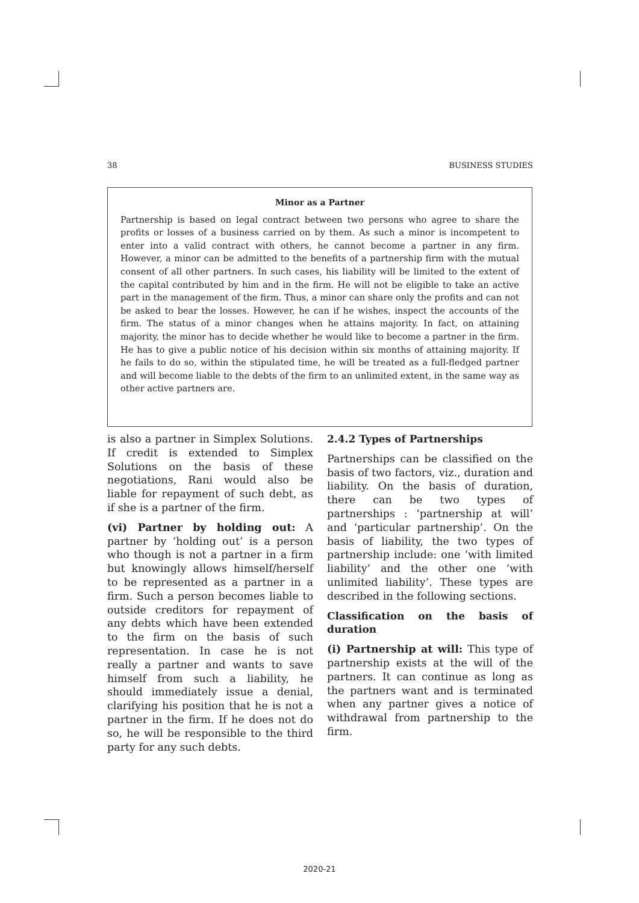38 BUSINESS STUDIES
Minor as a Partner
Partnership is based on legal contract between two persons who agree to share the profits or losses of a business carried on by them. As such a minor is incompetent to enter into a valid contract with others, he cannot become a partner in any firm. However, a minor can be admitted to the benefits of a partnership firm with the mutual consent of all other partners. In such cases, his liability will be limited to the extent of the capital contributed by him and in the firm. He will not be eligible to take an active part in the management of the firm. Thus, a minor can share only the profits and can not be asked to bear the losses. However, he can if he wishes, inspect the accounts of the firm. The status of a minor changes when he attains majority. In fact, on attaining majority, the minor has to decide whether he would like to become a partner in the firm. He has to give a public notice of his decision within six months of attaining majority. If he fails to do so, within the stipulated time, he will be treated as a full-fledged partner and will become liable to the debts of the firm to an unlimited extent, in the same way as other active partners are.
is also a partner in Simplex Solutions. If credit is extended to Simplex Solutions on the basis of these negotiations, Rani would also be liable for repayment of such debt, as if she is a partner of the firm.
(vi) Partner by holding out: A partner by ‘holding out’ is a person who though is not a partner in a firm but knowingly allows himself/herself to be represented as a partner in a firm. Such a person becomes liable to outside creditors for repayment of any debts which have been extended to the firm on the basis of such representation. In case he is not really a partner and wants to save himself from such a liability, he should immediately issue a denial, clarifying his position that he is not a partner in the firm. If he does not do so, he will be responsible to the third party for any such debts.
2.4.2 Types of Partnerships
Partnerships can be classified on the basis of two factors, viz., duration and liability. On the basis of duration, there can be two types of partnerships : ‘partnership at will’ and ‘particular partnership’. On the basis of liability, the two types of partnership include: one ‘with limited liability’ and the other one ‘with unlimited liability’. These types are described in the following sections.
Classification on the basis of duration
(i) Partnership at will: This type of partnership exists at the will of the partners. It can continue as long as the partners want and is terminated when any partner gives a notice of withdrawal from partnership to the firm.
2020-21